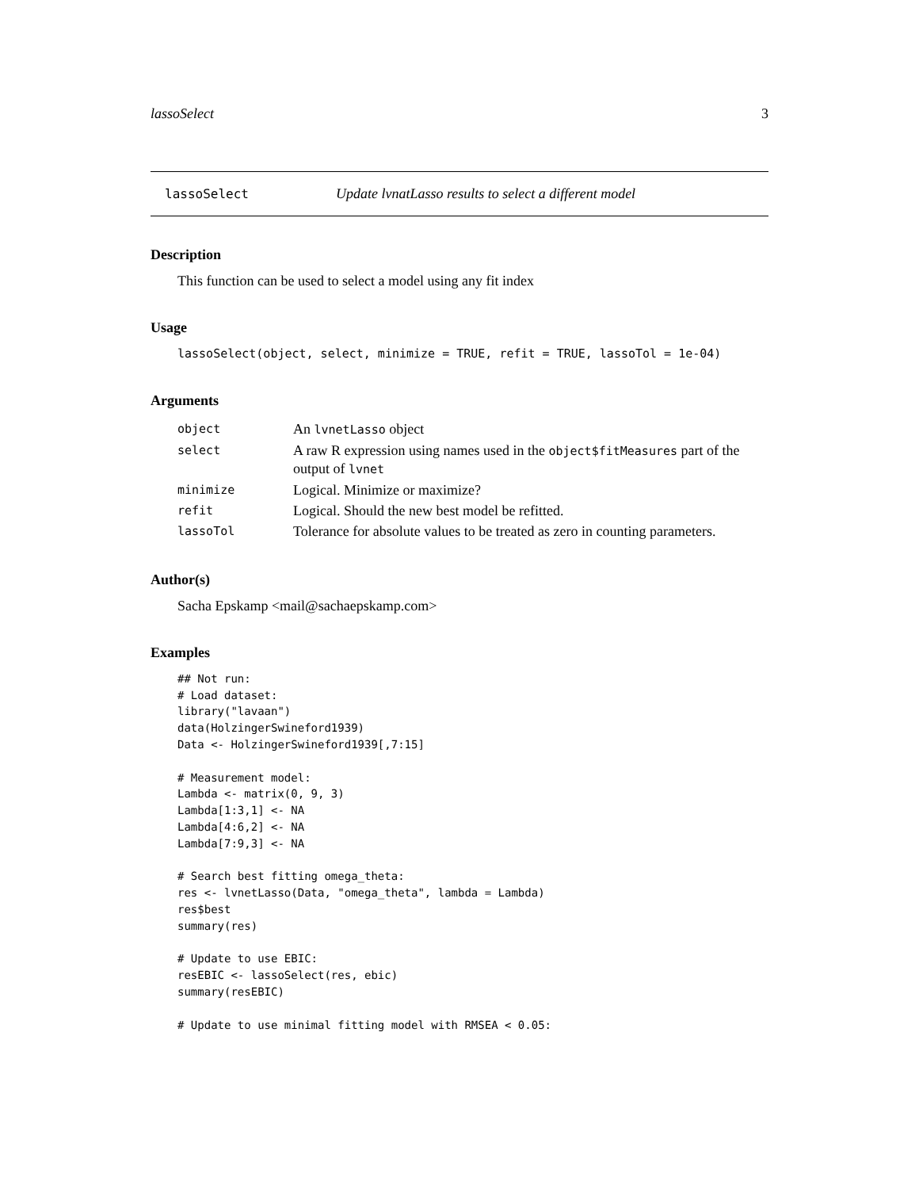lassoSelect 3
lassoSelect Update lvnatLasso results to select a different model
Description
This function can be used to select a model using any fit index
Usage
lassoSelect(object, select, minimize = TRUE, refit = TRUE, lassoTol = 1e-04)
Arguments
| object | An lvnetLasso object |
| select | A raw R expression using names used in the object$fitMeasures part of the output of lvnet |
| minimize | Logical. Minimize or maximize? |
| refit | Logical. Should the new best model be refitted. |
| lassoTol | Tolerance for absolute values to be treated as zero in counting parameters. |
Author(s)
Sacha Epskamp <mail@sachaepskamp.com>
Examples
## Not run:
# Load dataset:
library("lavaan")
data(HolzingerSwineford1939)
Data <- HolzingerSwineford1939[,7:15]

# Measurement model:
Lambda <- matrix(0, 9, 3)
Lambda[1:3,1] <- NA
Lambda[4:6,2] <- NA
Lambda[7:9,3] <- NA

# Search best fitting omega_theta:
res <- lvnetLasso(Data, "omega_theta", lambda = Lambda)
res$best
summary(res)

# Update to use EBIC:
resEBIC <- lassoSelect(res, ebic)
summary(resEBIC)

# Update to use minimal fitting model with RMSEA < 0.05: